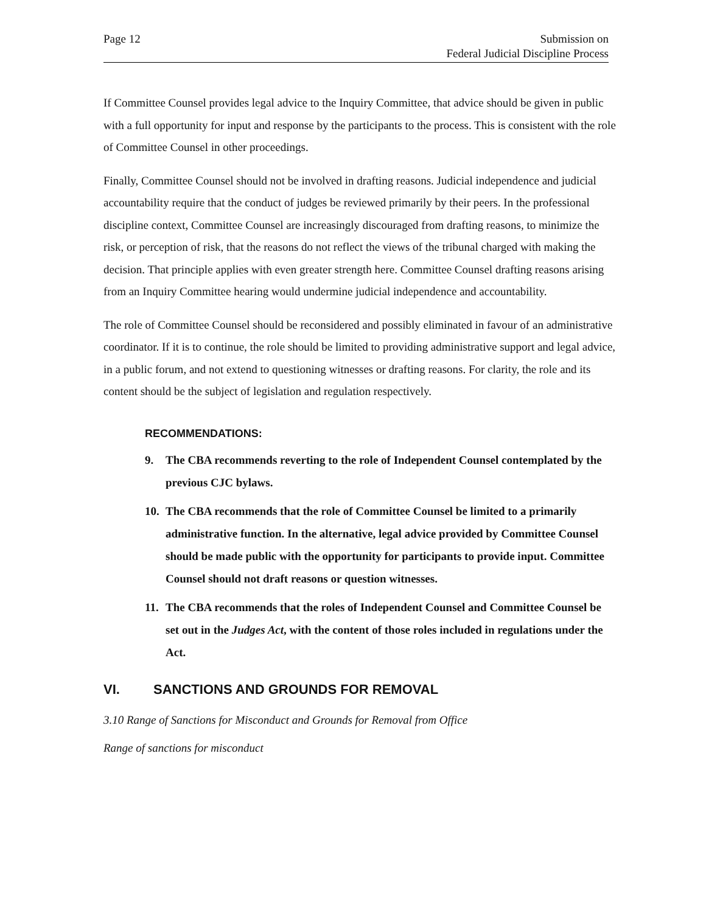Page 12 Submission on
Federal Judicial Discipline Process
If Committee Counsel provides legal advice to the Inquiry Committee, that advice should be given in public with a full opportunity for input and response by the participants to the process. This is consistent with the role of Committee Counsel in other proceedings.
Finally, Committee Counsel should not be involved in drafting reasons. Judicial independence and judicial accountability require that the conduct of judges be reviewed primarily by their peers. In the professional discipline context, Committee Counsel are increasingly discouraged from drafting reasons, to minimize the risk, or perception of risk, that the reasons do not reflect the views of the tribunal charged with making the decision. That principle applies with even greater strength here. Committee Counsel drafting reasons arising from an Inquiry Committee hearing would undermine judicial independence and accountability.
The role of Committee Counsel should be reconsidered and possibly eliminated in favour of an administrative coordinator. If it is to continue, the role should be limited to providing administrative support and legal advice, in a public forum, and not extend to questioning witnesses or drafting reasons. For clarity, the role and its content should be the subject of legislation and regulation respectively.
RECOMMENDATIONS:
9. The CBA recommends reverting to the role of Independent Counsel contemplated by the previous CJC bylaws.
10. The CBA recommends that the role of Committee Counsel be limited to a primarily administrative function. In the alternative, legal advice provided by Committee Counsel should be made public with the opportunity for participants to provide input. Committee Counsel should not draft reasons or question witnesses.
11. The CBA recommends that the roles of Independent Counsel and Committee Counsel be set out in the Judges Act, with the content of those roles included in regulations under the Act.
VI. SANCTIONS AND GROUNDS FOR REMOVAL
3.10 Range of Sanctions for Misconduct and Grounds for Removal from Office
Range of sanctions for misconduct